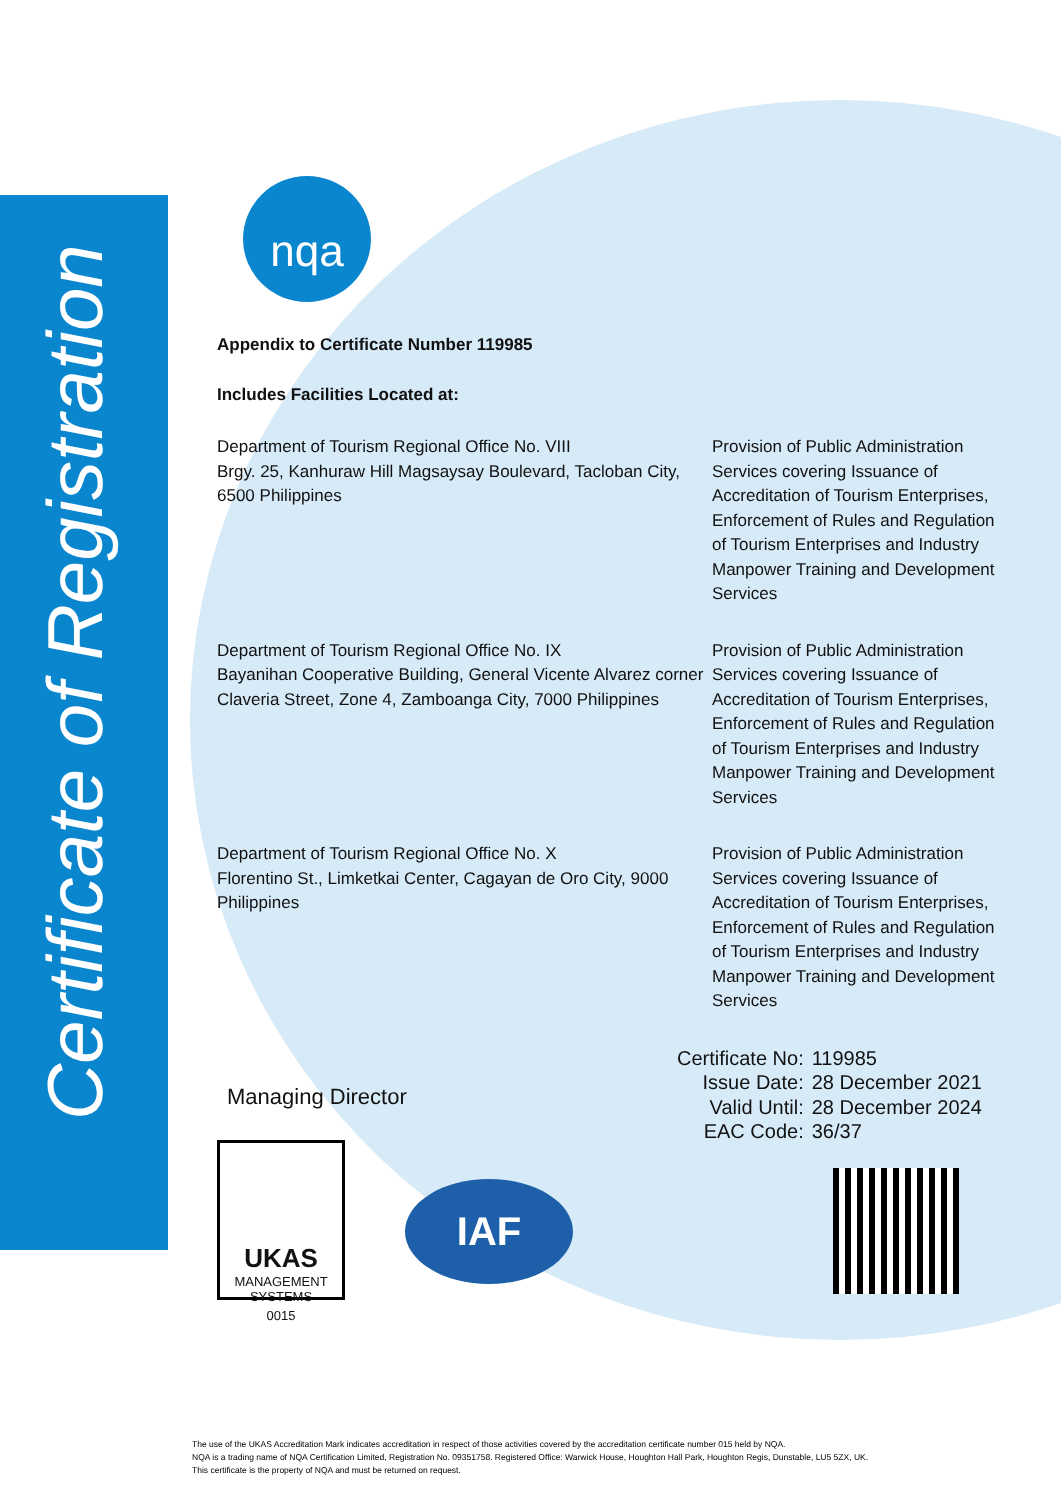Certificate of Registration
nqa
Appendix to Certificate Number 119985
Includes Facilities Located at:
| Department of Tourism Regional Office No. VIII Brgy. 25, Kanhuraw Hill Magsaysay Boulevard, Tacloban City, 6500 Philippines | Provision of Public Administration Services covering Issuance of Accreditation of Tourism Enterprises, Enforcement of Rules and Regulation of Tourism Enterprises and Industry Manpower Training and Development Services |
| Department of Tourism Regional Office No. IX Bayanihan Cooperative Building, General Vicente Alvarez corner Claveria Street, Zone 4, Zamboanga City, 7000 Philippines | Provision of Public Administration Services covering Issuance of Accreditation of Tourism Enterprises, Enforcement of Rules and Regulation of Tourism Enterprises and Industry Manpower Training and Development Services |
| Department of Tourism Regional Office No. X Florentino St., Limketkai Center, Cagayan de Oro City, 9000 Philippines | Provision of Public Administration Services covering Issuance of Accreditation of Tourism Enterprises, Enforcement of Rules and Regulation of Tourism Enterprises and Industry Manpower Training and Development Services |
| Certificate No: | 119985 |
| Issue Date: | 28 December 2021 |
| Valid Until: | 28 December 2024 |
| EAC Code: | 36/37 |
Managing Director
UKAS
MANAGEMENT SYSTEMS
0015
IAF
The use of the UKAS Accreditation Mark indicates accreditation in respect of those activities covered by the accreditation certificate number 015 held by NQA.
NQA is a trading name of NQA Certification Limited, Registration No. 09351758. Registered Office: Warwick House, Houghton Hall Park, Houghton Regis, Dunstable, LU5 5ZX, UK.
This certificate is the property of NQA and must be returned on request.